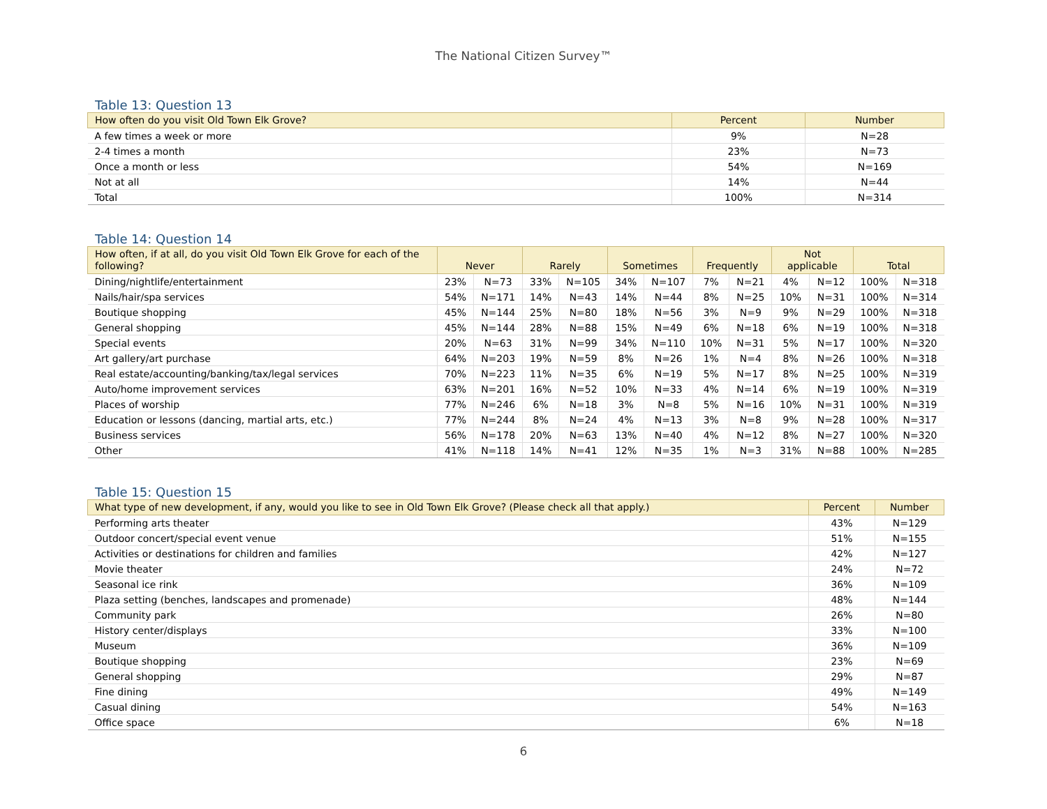The National Citizen Survey™
Table 13: Question 13
| How often do you visit Old Town Elk Grove? | Percent | Number |
| --- | --- | --- |
| A few times a week or more | 9% | N=28 |
| 2-4 times a month | 23% | N=73 |
| Once a month or less | 54% | N=169 |
| Not at all | 14% | N=44 |
| Total | 100% | N=314 |
Table 14: Question 14
| How often, if at all, do you visit Old Town Elk Grove for each of the following? | Never | | Rarely | | Sometimes | | Frequently | | Not applicable | | Total | |
| --- | --- | --- | --- | --- | --- | --- | --- | --- | --- | --- | --- | --- |
| Dining/nightlife/entertainment | 23% | N=73 | 33% | N=105 | 34% | N=107 | 7% | N=21 | 4% | N=12 | 100% | N=318 |
| Nails/hair/spa services | 54% | N=171 | 14% | N=43 | 14% | N=44 | 8% | N=25 | 10% | N=31 | 100% | N=314 |
| Boutique shopping | 45% | N=144 | 25% | N=80 | 18% | N=56 | 3% | N=9 | 9% | N=29 | 100% | N=318 |
| General shopping | 45% | N=144 | 28% | N=88 | 15% | N=49 | 6% | N=18 | 6% | N=19 | 100% | N=318 |
| Special events | 20% | N=63 | 31% | N=99 | 34% | N=110 | 10% | N=31 | 5% | N=17 | 100% | N=320 |
| Art gallery/art purchase | 64% | N=203 | 19% | N=59 | 8% | N=26 | 1% | N=4 | 8% | N=26 | 100% | N=318 |
| Real estate/accounting/banking/tax/legal services | 70% | N=223 | 11% | N=35 | 6% | N=19 | 5% | N=17 | 8% | N=25 | 100% | N=319 |
| Auto/home improvement services | 63% | N=201 | 16% | N=52 | 10% | N=33 | 4% | N=14 | 6% | N=19 | 100% | N=319 |
| Places of worship | 77% | N=246 | 6% | N=18 | 3% | N=8 | 5% | N=16 | 10% | N=31 | 100% | N=319 |
| Education or lessons (dancing, martial arts, etc.) | 77% | N=244 | 8% | N=24 | 4% | N=13 | 3% | N=8 | 9% | N=28 | 100% | N=317 |
| Business services | 56% | N=178 | 20% | N=63 | 13% | N=40 | 4% | N=12 | 8% | N=27 | 100% | N=320 |
| Other | 41% | N=118 | 14% | N=41 | 12% | N=35 | 1% | N=3 | 31% | N=88 | 100% | N=285 |
Table 15: Question 15
| What type of new development, if any, would you like to see in Old Town Elk Grove? (Please check all that apply.) | Percent | Number |
| --- | --- | --- |
| Performing arts theater | 43% | N=129 |
| Outdoor concert/special event venue | 51% | N=155 |
| Activities or destinations for children and families | 42% | N=127 |
| Movie theater | 24% | N=72 |
| Seasonal ice rink | 36% | N=109 |
| Plaza setting (benches, landscapes and promenade) | 48% | N=144 |
| Community park | 26% | N=80 |
| History center/displays | 33% | N=100 |
| Museum | 36% | N=109 |
| Boutique shopping | 23% | N=69 |
| General shopping | 29% | N=87 |
| Fine dining | 49% | N=149 |
| Casual dining | 54% | N=163 |
| Office space | 6% | N=18 |
6